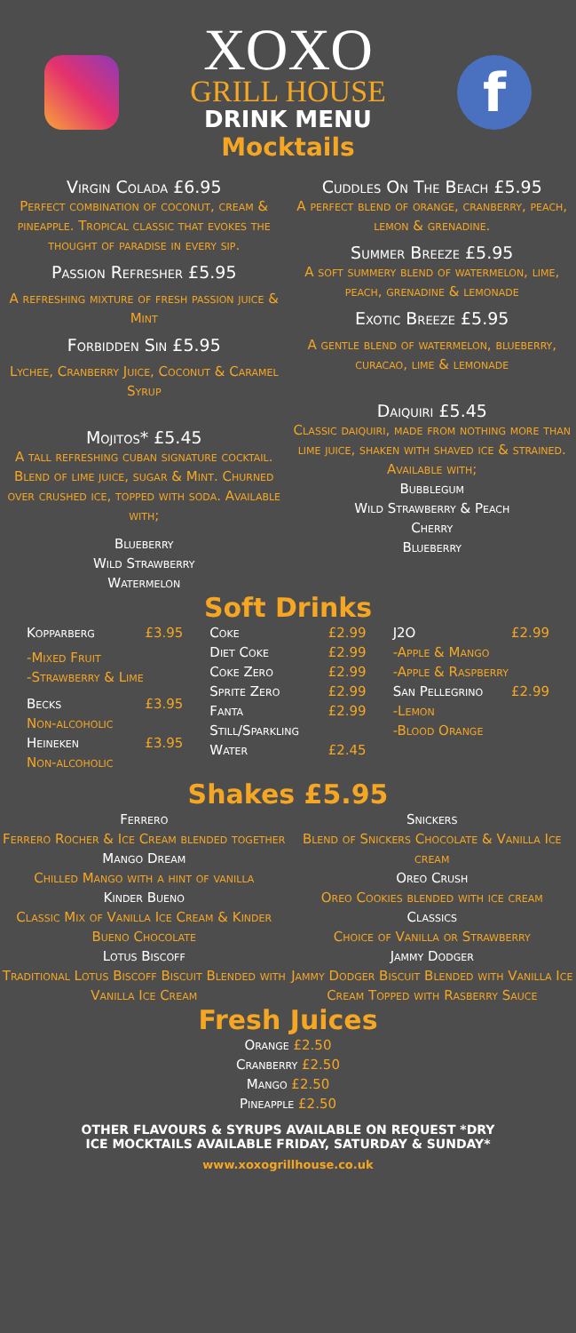XOXO
GRILL HOUSE
DRINK MENU
Mocktails
f
Virgin Colada £6.95
Perfect combination of coconut, cream & pineapple. Tropical classic that evokes the thought of paradise in every sip.
Passion Refresher £5.95
A refreshing mixture of fresh passion juice & Mint
Forbidden Sin £5.95
Lychee, Cranberry Juice, Coconut & Caramel Syrup
Mojitos* £5.45
A tall refreshing cuban signature cocktail. Blend of lime juice, sugar & Mint. Churned over crushed ice, topped with soda. Available with;
Blueberry
Wild Strawberry
Watermelon
Cuddles On The Beach £5.95
A perfect blend of orange, cranberry, peach, lemon & grenadine.
Summer Breeze £5.95
A soft summery blend of watermelon, lime, peach, grenadine & lemonade
Exotic Breeze £5.95
A gentle blend of watermelon, blueberry, curacao, lime & lemonade
Daiquiri £5.45
Classic daiquiri, made from nothing more than lime juice, shaken with shaved ice & strained. Available with;
Bubblegum
Wild Strawberry & Peach
Cherry
Blueberry
Soft Drinks
Kopparberg £3.95
-Mixed Fruit
-Strawberry & Lime
Becks £3.95
Non-alcoholic
Heineken £3.95
Non-alcoholic
Coke £2.99
Diet Coke £2.99
Coke Zero £2.99
Sprite Zero £2.99
Fanta £2.99
Still/Sparkling
Water £2.45
J2O £2.99
-Apple & Mango
-Apple & Raspberry
San Pellegrino £2.99
-Lemon
-Blood Orange
Shakes £5.95
Ferrero
Ferrero Rocher & Ice Cream blended together
Mango Dream
Chilled Mango with a hint of vanilla
Kinder Bueno
Classic Mix of Vanilla Ice Cream & Kinder Bueno Chocolate
Lotus Biscoff
Traditional Lotus Biscoff Biscuit Blended with Vanilla Ice Cream
Snickers
Blend of Snickers Chocolate & Vanilla Ice cream
Oreo Crush
Oreo Cookies blended with ice cream
Classics
Choice of Vanilla or Strawberry
Jammy Dodger
Jammy Dodger Biscuit Blended with Vanilla Ice Cream Topped with Rasberry Sauce
Fresh Juices
Orange £2.50
Cranberry £2.50
Mango £2.50
Pineapple £2.50
OTHER FLAVOURS & SYRUPS AVAILABLE ON REQUEST *DRY ICE MOCKTAILS AVAILABLE FRIDAY, SATURDAY & SUNDAY*
www.xoxogrillhouse.co.uk